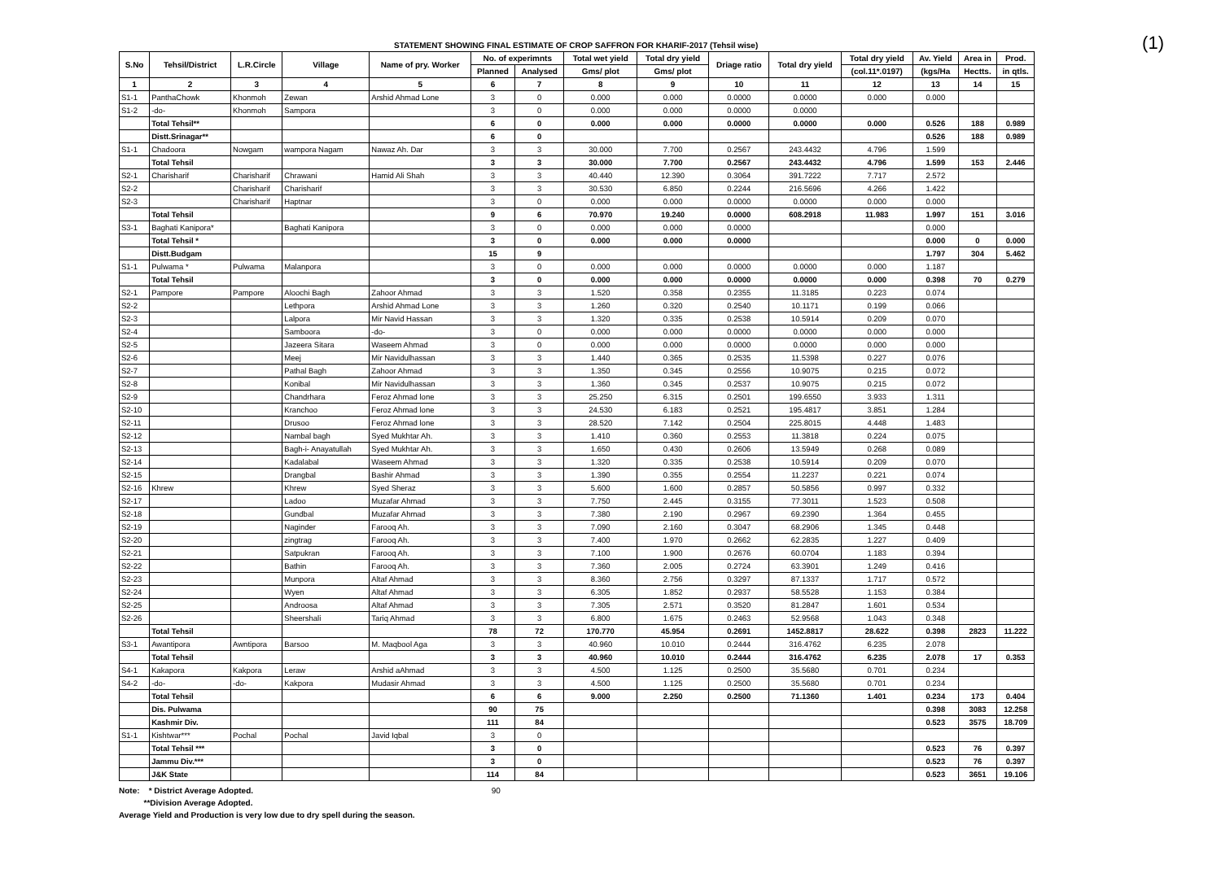(1)
STATEMENT SHOWING FINAL ESTIMATE OF CROP SAFFRON FOR KHARIF-2017 (Tehsil wise)
| S.No | Tehsil/District | L.R.Circle | Village | Name of pry. Worker | No. of experimnts | | Total wet yield | Total dry yield | Driage ratio | Total dry yield | Total dry yield | Av. Yield | Area in | Prod. |
| --- | --- | --- | --- | --- | --- | --- | --- | --- | --- | --- | --- | --- | --- | --- |
| | | | | | Planned | Analysed | Gms/ plot | Gms/ plot | | | (col.11*.0197) | (kgs/Ha | Hectts. | in qtls. |
| 1 | 2 | 3 | 4 | 5 | 6 | 7 | 8 | 9 | 10 | 11 | 12 | 13 | 14 | 15 |
| S1-1 | PanthaChowk | Khonmoh | Zewan | Arshid Ahmad Lone | 3 | 0 | 0.000 | 0.000 | 0.0000 | 0.0000 | 0.000 | 0.000 | | |
| S1-2 | -do- | Khonmoh | Sampora | | 3 | 0 | 0.000 | 0.000 | 0.0000 | 0.0000 | | | | |
| | Total Tehsil** | | | | 6 | 0 | 0.000 | 0.000 | 0.0000 | 0.0000 | 0.000 | 0.526 | 188 | 0.989 |
| | Distt.Srinagar** | | | | 6 | 0 | | | | | | 0.526 | 188 | 0.989 |
| S1-1 | Chadoora | Nowgam | wampora Nagam | Nawaz Ah. Dar | 3 | 3 | 30.000 | 7.700 | 0.2567 | 243.4432 | 4.796 | 1.599 | | |
| | Total Tehsil | | | | 3 | 3 | 30.000 | 7.700 | 0.2567 | 243.4432 | 4.796 | 1.599 | 153 | 2.446 |
| S2-1 | Charisharif | Charisharif | Chrawani | Hamid Ali Shah | 3 | 3 | 40.440 | 12.390 | 0.3064 | 391.7222 | 7.717 | 2.572 | | |
| S2-2 | | Charisharif | Charisharif | | 3 | 3 | 30.530 | 6.850 | 0.2244 | 216.5696 | 4.266 | 1.422 | | |
| S2-3 | | Charisharif | Haptnar | | 3 | 0 | 0.000 | 0.000 | 0.0000 | 0.0000 | 0.000 | 0.000 | | |
| | Total Tehsil | | | | 9 | 6 | 70.970 | 19.240 | 0.0000 | 608.2918 | 11.983 | 1.997 | 151 | 3.016 |
| S3-1 | Baghati Kanipora* | | Baghati Kanipora | | 3 | 0 | 0.000 | 0.000 | 0.0000 | | | 0.000 | | |
| | Total Tehsil * | | | | 3 | 0 | 0.000 | 0.000 | 0.0000 | | | 0.000 | 0 | 0.000 |
| | Distt.Budgam | | | | 15 | 9 | | | | | | 1.797 | 304 | 5.462 |
| S1-1 | Pulwama * | Pulwama | Malanpora | | 3 | 0 | 0.000 | 0.000 | 0.0000 | 0.0000 | 0.000 | 1.187 | | |
| | Total Tehsil | | | | 3 | 0 | 0.000 | 0.000 | 0.0000 | 0.0000 | 0.000 | 0.398 | 70 | 0.279 |
| S2-1 | Pampore | Pampore | Aloochi Bagh | Zahoor Ahmad | 3 | 3 | 1.520 | 0.358 | 0.2355 | 11.3185 | 0.223 | 0.074 | | |
| S2-2 | | | Lethpora | Arshid Ahmad Lone | 3 | 3 | 1.260 | 0.320 | 0.2540 | 10.1171 | 0.199 | 0.066 | | |
| S2-3 | | | Lalpora | Mir Navid Hassan | 3 | 3 | 1.320 | 0.335 | 0.2538 | 10.5914 | 0.209 | 0.070 | | |
| S2-4 | | | Samboora | -do- | 3 | 0 | 0.000 | 0.000 | 0.0000 | 0.0000 | 0.000 | 0.000 | | |
| S2-5 | | | Jazeera Sitara | Waseem Ahmad | 3 | 0 | 0.000 | 0.000 | 0.0000 | 0.0000 | 0.000 | 0.000 | | |
| S2-6 | | | Meej | Mir Navidulhassan | 3 | 3 | 1.440 | 0.365 | 0.2535 | 11.5398 | 0.227 | 0.076 | | |
| S2-7 | | | Pathal Bagh | Zahoor Ahmad | 3 | 3 | 1.350 | 0.345 | 0.2556 | 10.9075 | 0.215 | 0.072 | | |
| S2-8 | | | Konibal | Mir Navidulhassan | 3 | 3 | 1.360 | 0.345 | 0.2537 | 10.9075 | 0.215 | 0.072 | | |
| S2-9 | | | Chandrhara | Feroz Ahmad lone | 3 | 3 | 25.250 | 6.315 | 0.2501 | 199.6550 | 3.933 | 1.311 | | |
| S2-10 | | | Kranchoo | Feroz Ahmad lone | 3 | 3 | 24.530 | 6.183 | 0.2521 | 195.4817 | 3.851 | 1.284 | | |
| S2-11 | | | Drusoo | Feroz Ahmad lone | 3 | 3 | 28.520 | 7.142 | 0.2504 | 225.8015 | 4.448 | 1.483 | | |
| S2-12 | | | Nambal bagh | Syed Mukhtar Ah. | 3 | 3 | 1.410 | 0.360 | 0.2553 | 11.3818 | 0.224 | 0.075 | | |
| S2-13 | | | Bagh-i- Anayatullah | Syed Mukhtar Ah. | 3 | 3 | 1.650 | 0.430 | 0.2606 | 13.5949 | 0.268 | 0.089 | | |
| S2-14 | | | Kadalabal | Waseem Ahmad | 3 | 3 | 1.320 | 0.335 | 0.2538 | 10.5914 | 0.209 | 0.070 | | |
| S2-15 | | | Drangbal | Bashir Ahmad | 3 | 3 | 1.390 | 0.355 | 0.2554 | 11.2237 | 0.221 | 0.074 | | |
| S2-16 | Khrew | | Khrew | Syed Sheraz | 3 | 3 | 5.600 | 1.600 | 0.2857 | 50.5856 | 0.997 | 0.332 | | |
| S2-17 | | | Ladoo | Muzafar Ahmad | 3 | 3 | 7.750 | 2.445 | 0.3155 | 77.3011 | 1.523 | 0.508 | | |
| S2-18 | | | Gundbal | Muzafar Ahmad | 3 | 3 | 7.380 | 2.190 | 0.2967 | 69.2390 | 1.364 | 0.455 | | |
| S2-19 | | | Naginder | Farooq Ah. | 3 | 3 | 7.090 | 2.160 | 0.3047 | 68.2906 | 1.345 | 0.448 | | |
| S2-20 | | | zingtrag | Farooq Ah. | 3 | 3 | 7.400 | 1.970 | 0.2662 | 62.2835 | 1.227 | 0.409 | | |
| S2-21 | | | Satpukran | Farooq Ah. | 3 | 3 | 7.100 | 1.900 | 0.2676 | 60.0704 | 1.183 | 0.394 | | |
| S2-22 | | | Bathin | Farooq Ah. | 3 | 3 | 7.360 | 2.005 | 0.2724 | 63.3901 | 1.249 | 0.416 | | |
| S2-23 | | | Munpora | Altaf Ahmad | 3 | 3 | 8.360 | 2.756 | 0.3297 | 87.1337 | 1.717 | 0.572 | | |
| S2-24 | | | Wyen | Altaf Ahmad | 3 | 3 | 6.305 | 1.852 | 0.2937 | 58.5528 | 1.153 | 0.384 | | |
| S2-25 | | | Androosa | Altaf Ahmad | 3 | 3 | 7.305 | 2.571 | 0.3520 | 81.2847 | 1.601 | 0.534 | | |
| S2-26 | | | Sheershali | Tariq Ahmad | 3 | 3 | 6.800 | 1.675 | 0.2463 | 52.9568 | 1.043 | 0.348 | | |
| | Total Tehsil | | | | 78 | 72 | 170.770 | 45.954 | 0.2691 | 1452.8817 | 28.622 | 0.398 | 2823 | 11.222 |
| S3-1 | Awantipora | Awntipora | Barsoo | M. Maqbool Aga | 3 | 3 | 40.960 | 10.010 | 0.2444 | 316.4762 | 6.235 | 2.078 | | |
| | Total Tehsil | | | | 3 | 3 | 40.960 | 10.010 | 0.2444 | 316.4762 | 6.235 | 2.078 | 17 | 0.353 |
| S4-1 | Kakapora | Kakpora | Leraw | Arshid aAhmad | 3 | 3 | 4.500 | 1.125 | 0.2500 | 35.5680 | 0.701 | 0.234 | | |
| S4-2 | -do- | -do- | Kakpora | Mudasir Ahmad | 3 | 3 | 4.500 | 1.125 | 0.2500 | 35.5680 | 0.701 | 0.234 | | |
| | Total Tehsil | | | | 6 | 6 | 9.000 | 2.250 | 0.2500 | 71.1360 | 1.401 | 0.234 | 173 | 0.404 |
| | Dis. Pulwama | | | | 90 | 75 | | | | | | 0.398 | 3083 | 12.258 |
| | Kashmir Div. | | | | 111 | 84 | | | | | | 0.523 | 3575 | 18.709 |
| S1-1 | Kishtwar*** | Pochal | Pochal | Javid Iqbal | 3 | 0 | | | | | | | | |
| | Total Tehsil *** | | | | 3 | 0 | | | | | | 0.523 | 76 | 0.397 |
| | Jammu Div.*** | | | | 3 | 0 | | | | | | 0.523 | 76 | 0.397 |
| | J&K State | | | | 114 | 84 | | | | | | 0.523 | 3651 | 19.106 |
Note: * District Average Adopted. 90
**Division Average Adopted.
Average Yield and Production is very low due to dry spell during the season.